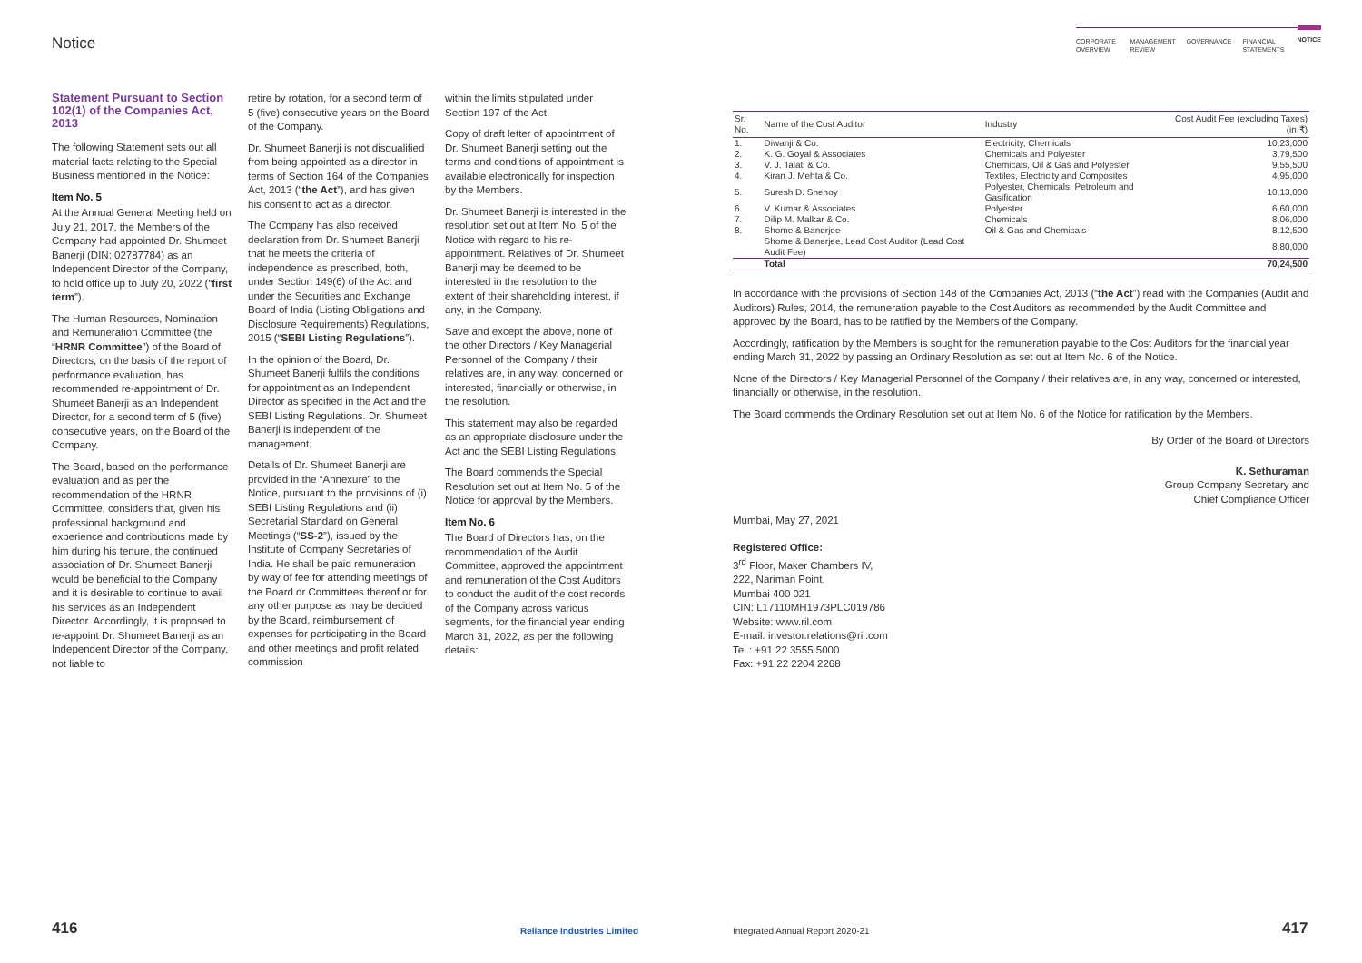Notice
CORPORATE OVERVIEW MANAGEMENT REVIEW GOVERNANCE FINANCIAL STATEMENTS NOTICE
Statement Pursuant to Section 102(1) of the Companies Act, 2013
The following Statement sets out all material facts relating to the Special Business mentioned in the Notice:
Item No. 5
At the Annual General Meeting held on July 21, 2017, the Members of the Company had appointed Dr. Shumeet Banerji (DIN: 02787784) as an Independent Director of the Company, to hold office up to July 20, 2022 (“first term”).
The Human Resources, Nomination and Remuneration Committee (the “HRNR Committee”) of the Board of Directors, on the basis of the report of performance evaluation, has recommended re-appointment of Dr. Shumeet Banerji as an Independent Director, for a second term of 5 (five) consecutive years, on the Board of the Company.
The Board, based on the performance evaluation and as per the recommendation of the HRNR Committee, considers that, given his professional background and experience and contributions made by him during his tenure, the continued association of Dr. Shumeet Banerji would be beneficial to the Company and it is desirable to continue to avail his services as an Independent Director. Accordingly, it is proposed to re-appoint Dr. Shumeet Banerji as an Independent Director of the Company, not liable to
retire by rotation, for a second term of 5 (five) consecutive years on the Board of the Company.
Dr. Shumeet Banerji is not disqualified from being appointed as a director in terms of Section 164 of the Companies Act, 2013 (“the Act”), and has given his consent to act as a director.
The Company has also received declaration from Dr. Shumeet Banerji that he meets the criteria of independence as prescribed, both, under Section 149(6) of the Act and under the Securities and Exchange Board of India (Listing Obligations and Disclosure Requirements) Regulations, 2015 (“SEBI Listing Regulations”).
In the opinion of the Board, Dr. Shumeet Banerji fulfils the conditions for appointment as an Independent Director as specified in the Act and the SEBI Listing Regulations. Dr. Shumeet Banerji is independent of the management.
Details of Dr. Shumeet Banerji are provided in the “Annexure” to the Notice, pursuant to the provisions of (i) SEBI Listing Regulations and (ii) Secretarial Standard on General Meetings (“SS-2”), issued by the Institute of Company Secretaries of India. He shall be paid remuneration by way of fee for attending meetings of the Board or Committees thereof or for any other purpose as may be decided by the Board, reimbursement of expenses for participating in the Board and other meetings and profit related commission
within the limits stipulated under Section 197 of the Act.
Copy of draft letter of appointment of Dr. Shumeet Banerji setting out the terms and conditions of appointment is available electronically for inspection by the Members.
Dr. Shumeet Banerji is interested in the resolution set out at Item No. 5 of the Notice with regard to his re-appointment. Relatives of Dr. Shumeet Banerji may be deemed to be interested in the resolution to the extent of their shareholding interest, if any, in the Company.
Save and except the above, none of the other Directors / Key Managerial Personnel of the Company / their relatives are, in any way, concerned or interested, financially or otherwise, in the resolution.
This statement may also be regarded as an appropriate disclosure under the Act and the SEBI Listing Regulations.
The Board commends the Special Resolution set out at Item No. 5 of the Notice for approval by the Members.
Item No. 6
The Board of Directors has, on the recommendation of the Audit Committee, approved the appointment and remuneration of the Cost Auditors to conduct the audit of the cost records of the Company across various segments, for the financial year ending March 31, 2022, as per the following details:
| Sr. No. | Name of the Cost Auditor | Industry | Cost Audit Fee (excluding Taxes) (in ₹) |
| --- | --- | --- | --- |
| 1. | Diwanji & Co. | Electricity, Chemicals | 10,23,000 |
| 2. | K. G. Goyal & Associates | Chemicals and Polyester | 3,79,500 |
| 3. | V. J. Talati & Co. | Chemicals, Oil & Gas and Polyester | 9,55,500 |
| 4. | Kiran J. Mehta & Co. | Textiles, Electricity and Composites | 4,95,000 |
| 5. | Suresh D. Shenoy | Polyester, Chemicals, Petroleum and Gasification | 10,13,000 |
| 6. | V. Kumar & Associates | Polyester | 6,60,000 |
| 7. | Dilip M. Malkar & Co. | Chemicals | 8,06,000 |
| 8. | Shome & Banerjee | Oil & Gas and Chemicals | 8,12,500 |
| | Shome & Banerjee, Lead Cost Auditor (Lead Cost Audit Fee) | | 8,80,000 |
| | Total | | 70,24,500 |
In accordance with the provisions of Section 148 of the Companies Act, 2013 (“the Act”) read with the Companies (Audit and Auditors) Rules, 2014, the remuneration payable to the Cost Auditors as recommended by the Audit Committee and approved by the Board, has to be ratified by the Members of the Company.
Accordingly, ratification by the Members is sought for the remuneration payable to the Cost Auditors for the financial year ending March 31, 2022 by passing an Ordinary Resolution as set out at Item No. 6 of the Notice.
None of the Directors / Key Managerial Personnel of the Company / their relatives are, in any way, concerned or interested, financially or otherwise, in the resolution.
The Board commends the Ordinary Resolution set out at Item No. 6 of the Notice for ratification by the Members.
By Order of the Board of Directors
K. Sethuraman
Group Company Secretary and
Chief Compliance Officer
Mumbai, May 27, 2021
Registered Office:
3<sup>rd</sup> Floor, Maker Chambers IV,
222, Nariman Point,
Mumbai 400 021
CIN: L17110MH1973PLC019786
Website: www.ril.com
E-mail: investor.relations@ril.com
Tel.: +91 22 3555 5000
Fax: +91 22 2204 2268
416 Reliance Industries Limited
Integrated Annual Report 2020-21
417